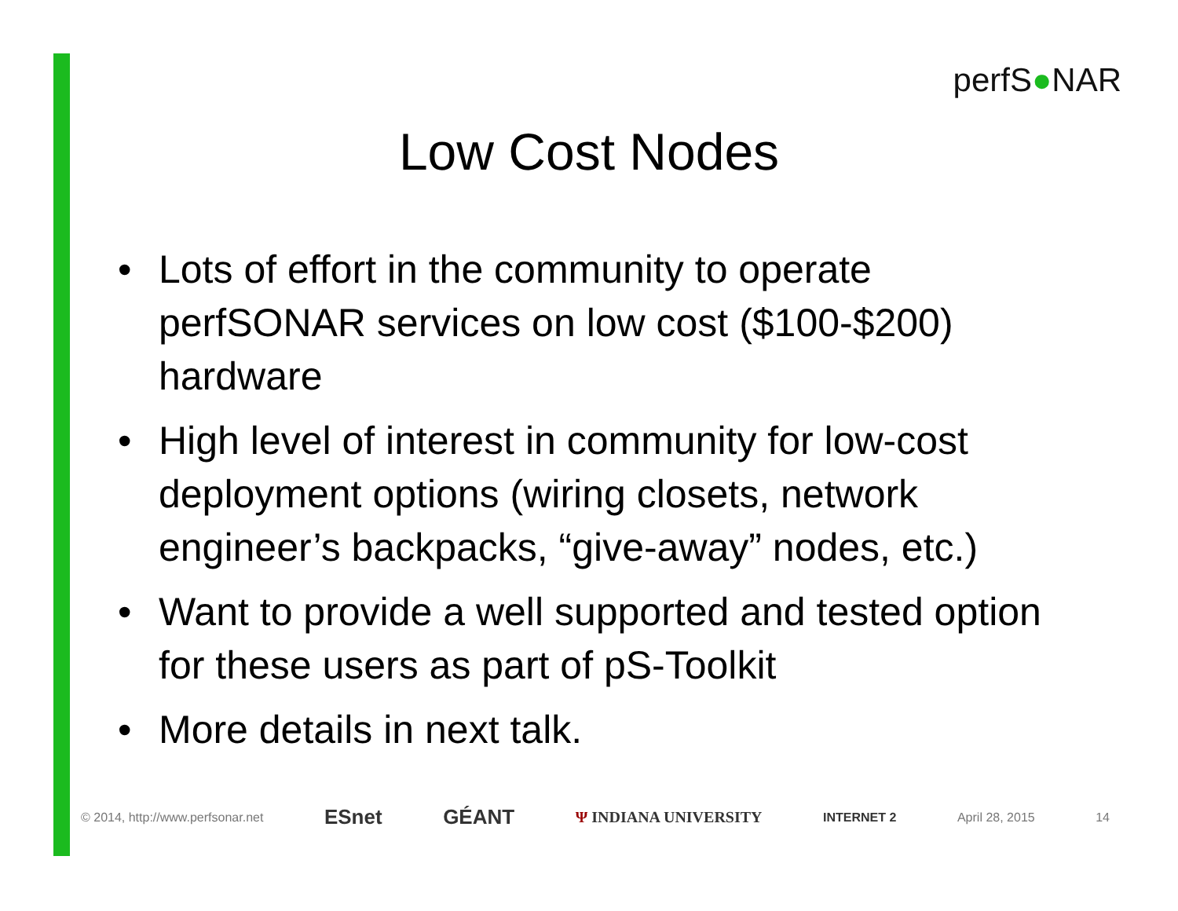perfS●NAR
Low Cost Nodes
• Lots of effort in the community to operate perfSONAR services on low cost ($100-$200) hardware
• High level of interest in community for low-cost deployment options (wiring closets, network engineer’s backpacks, “give-away” nodes, etc.)
• Want to provide a well supported and tested option for these users as part of pS-Toolkit
• More details in next talk.
© 2014, http://www.perfsonar.net ESnet GÉANT Ψ INDIANA UNIVERSITY INTERNET 2 April 28, 2015 14